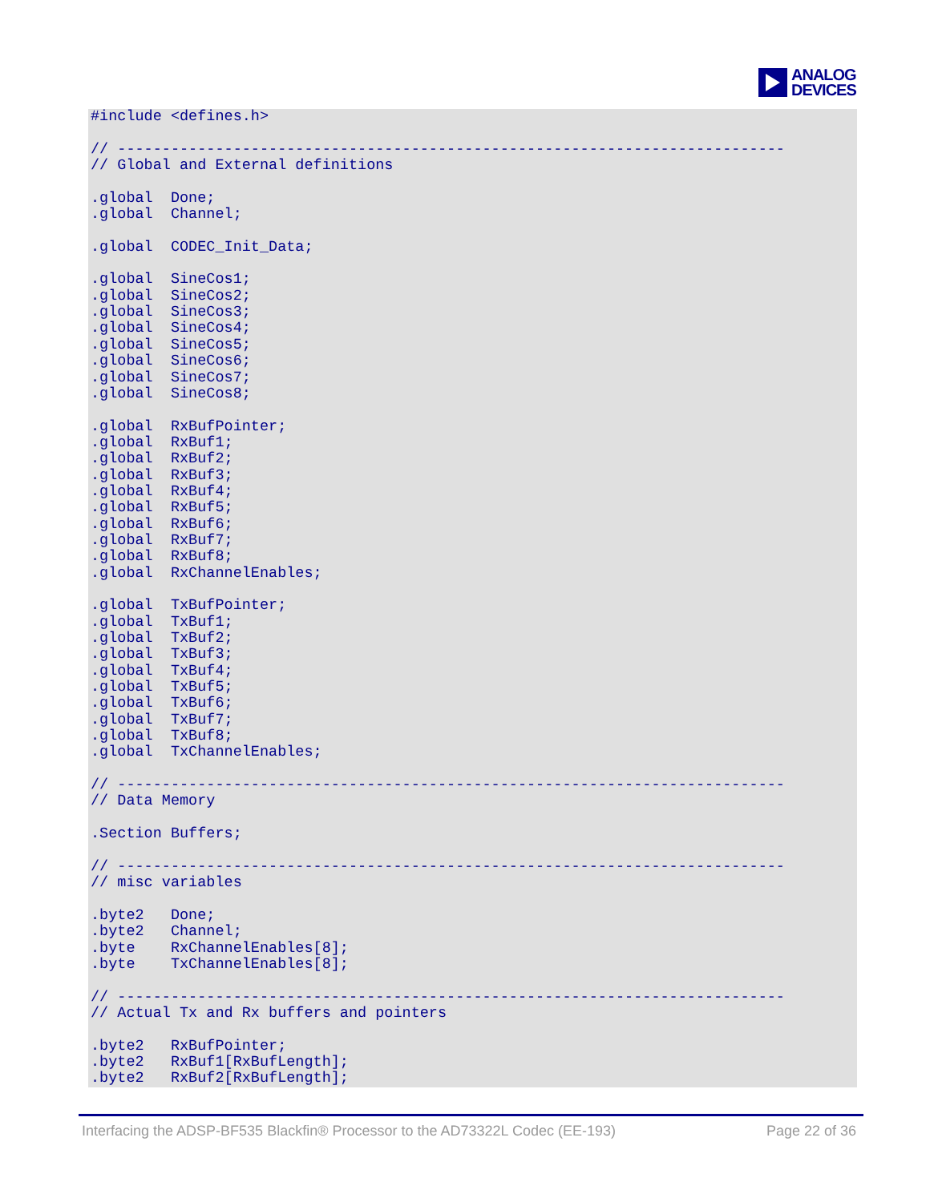ANALOG
DEVICES
#include <defines.h>

// ---------------------------------------------------------------------------
// Global and External definitions

.global  Done;
.global  Channel;

.global  CODEC_Init_Data;

.global  SineCos1;
.global  SineCos2;
.global  SineCos3;
.global  SineCos4;
.global  SineCos5;
.global  SineCos6;
.global  SineCos7;
.global  SineCos8;

.global  RxBufPointer;
.global  RxBuf1;
.global  RxBuf2;
.global  RxBuf3;
.global  RxBuf4;
.global  RxBuf5;
.global  RxBuf6;
.global  RxBuf7;
.global  RxBuf8;
.global  RxChannelEnables;

.global  TxBufPointer;
.global  TxBuf1;
.global  TxBuf2;
.global  TxBuf3;
.global  TxBuf4;
.global  TxBuf5;
.global  TxBuf6;
.global  TxBuf7;
.global  TxBuf8;
.global  TxChannelEnables;

// ---------------------------------------------------------------------------
// Data Memory

.Section Buffers;

// ---------------------------------------------------------------------------
// misc variables

.byte2   Done;
.byte2   Channel;
.byte    RxChannelEnables[8];
.byte    TxChannelEnables[8];

// ---------------------------------------------------------------------------
// Actual Tx and Rx buffers and pointers

.byte2   RxBufPointer;
.byte2   RxBuf1[RxBufLength];
.byte2   RxBuf2[RxBufLength];
Interfacing the ADSP-BF535 Blackfin® Processor to the AD73322L Codec (EE-193) Page 22 of 36